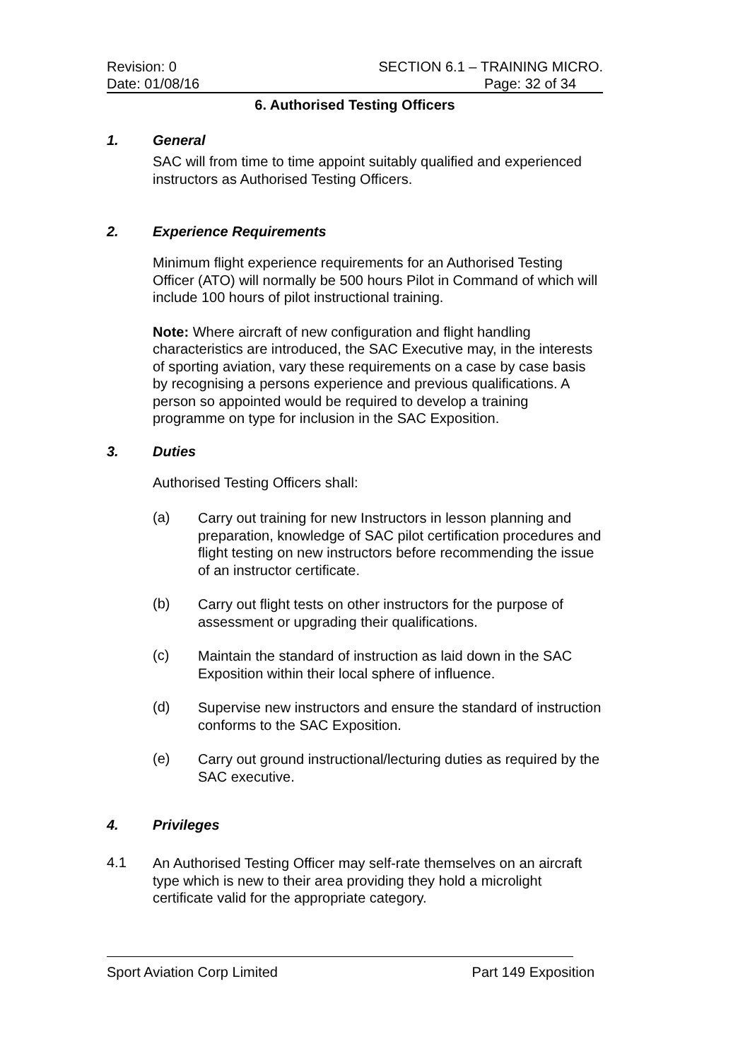Revision: 0 SECTION 6.1 – TRAINING MICRO.
Date: 01/08/16 Page: 32 of 34
6. Authorised Testing Officers
1. General
SAC will from time to time appoint suitably qualified and experienced instructors as Authorised Testing Officers.
2. Experience Requirements
Minimum flight experience requirements for an Authorised Testing Officer (ATO) will normally be 500 hours Pilot in Command of which will include 100 hours of pilot instructional training.
Note: Where aircraft of new configuration and flight handling characteristics are introduced, the SAC Executive may, in the interests of sporting aviation, vary these requirements on a case by case basis by recognising a persons experience and previous qualifications. A person so appointed would be required to develop a training programme on type for inclusion in the SAC Exposition.
3. Duties
Authorised Testing Officers shall:
(a)
Carry out training for new Instructors in lesson planning and preparation, knowledge of SAC pilot certification procedures and flight testing on new instructors before recommending the issue of an instructor certificate.
(b)
Carry out flight tests on other instructors for the purpose of assessment or upgrading their qualifications.
(c)
Maintain the standard of instruction as laid down in the SAC Exposition within their local sphere of influence.
(d)
Supervise new instructors and ensure the standard of instruction conforms to the SAC Exposition.
(e)
Carry out ground instructional/lecturing duties as required by the SAC executive.
4. Privileges
4.1
An Authorised Testing Officer may self-rate themselves on an aircraft type which is new to their area providing they hold a microlight certificate valid for the appropriate category.
Sport Aviation Corp Limited Part 149 Exposition